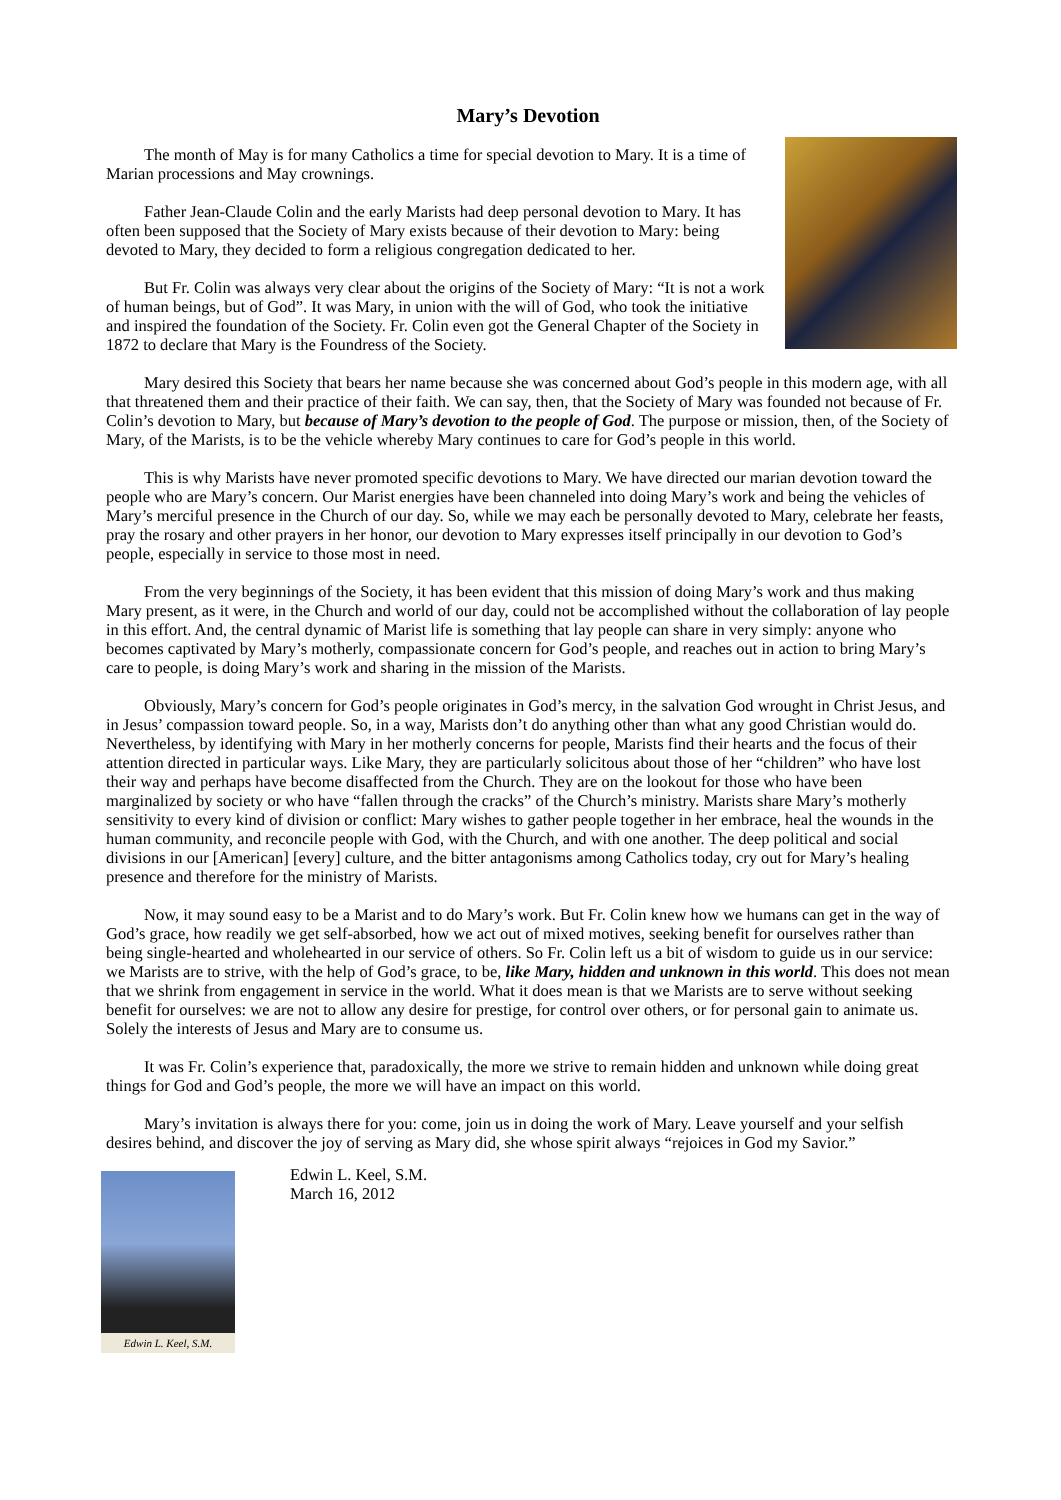Mary’s Devotion
The month of May is for many Catholics a time for special devotion to Mary. It is a time of Marian processions and May crownings.
Father Jean-Claude Colin and the early Marists had deep personal devotion to Mary. It has often been supposed that the Society of Mary exists because of their devotion to Mary: being devoted to Mary, they decided to form a religious congregation dedicated to her.
But Fr. Colin was always very clear about the origins of the Society of Mary: “It is not a work of human beings, but of God”. It was Mary, in union with the will of God, who took the initiative and inspired the foundation of the Society. Fr. Colin even got the General Chapter of the Society in 1872 to declare that Mary is the Foundress of the Society.
Mary desired this Society that bears her name because she was concerned about God’s people in this modern age, with all that threatened them and their practice of their faith. We can say, then, that the Society of Mary was founded not because of Fr. Colin’s devotion to Mary, but because of Mary’s devotion to the people of God. The purpose or mission, then, of the Society of Mary, of the Marists, is to be the vehicle whereby Mary continues to care for God’s people in this world.
This is why Marists have never promoted specific devotions to Mary. We have directed our marian devotion toward the people who are Mary’s concern. Our Marist energies have been channeled into doing Mary’s work and being the vehicles of Mary’s merciful presence in the Church of our day. So, while we may each be personally devoted to Mary, celebrate her feasts, pray the rosary and other prayers in her honor, our devotion to Mary expresses itself principally in our devotion to God’s people, especially in service to those most in need.
From the very beginnings of the Society, it has been evident that this mission of doing Mary’s work and thus making Mary present, as it were, in the Church and world of our day, could not be accomplished without the collaboration of lay people in this effort. And, the central dynamic of Marist life is something that lay people can share in very simply: anyone who becomes captivated by Mary’s motherly, compassionate concern for God’s people, and reaches out in action to bring Mary’s care to people, is doing Mary’s work and sharing in the mission of the Marists.
Obviously, Mary’s concern for God’s people originates in God’s mercy, in the salvation God wrought in Christ Jesus, and in Jesus’ compassion toward people. So, in a way, Marists don’t do anything other than what any good Christian would do. Nevertheless, by identifying with Mary in her motherly concerns for people, Marists find their hearts and the focus of their attention directed in particular ways. Like Mary, they are particularly solicitous about those of her “children” who have lost their way and perhaps have become disaffected from the Church. They are on the lookout for those who have been marginalized by society or who have “fallen through the cracks” of the Church’s ministry. Marists share Mary’s motherly sensitivity to every kind of division or conflict: Mary wishes to gather people together in her embrace, heal the wounds in the human community, and reconcile people with God, with the Church, and with one another. The deep political and social divisions in our [American] [every] culture, and the bitter antagonisms among Catholics today, cry out for Mary’s healing presence and therefore for the ministry of Marists.
Now, it may sound easy to be a Marist and to do Mary’s work. But Fr. Colin knew how we humans can get in the way of God’s grace, how readily we get self-absorbed, how we act out of mixed motives, seeking benefit for ourselves rather than being single-hearted and wholehearted in our service of others. So Fr. Colin left us a bit of wisdom to guide us in our service: we Marists are to strive, with the help of God’s grace, to be, like Mary, hidden and unknown in this world. This does not mean that we shrink from engagement in service in the world. What it does mean is that we Marists are to serve without seeking benefit for ourselves: we are not to allow any desire for prestige, for control over others, or for personal gain to animate us. Solely the interests of Jesus and Mary are to consume us.
It was Fr. Colin’s experience that, paradoxically, the more we strive to remain hidden and unknown while doing great things for God and God’s people, the more we will have an impact on this world.
Mary’s invitation is always there for you: come, join us in doing the work of Mary. Leave yourself and your selfish desires behind, and discover the joy of serving as Mary did, she whose spirit always “rejoices in God my Savior.”
Edwin L. Keel, S.M.
Edwin L. Keel, S.M.
March 16, 2012